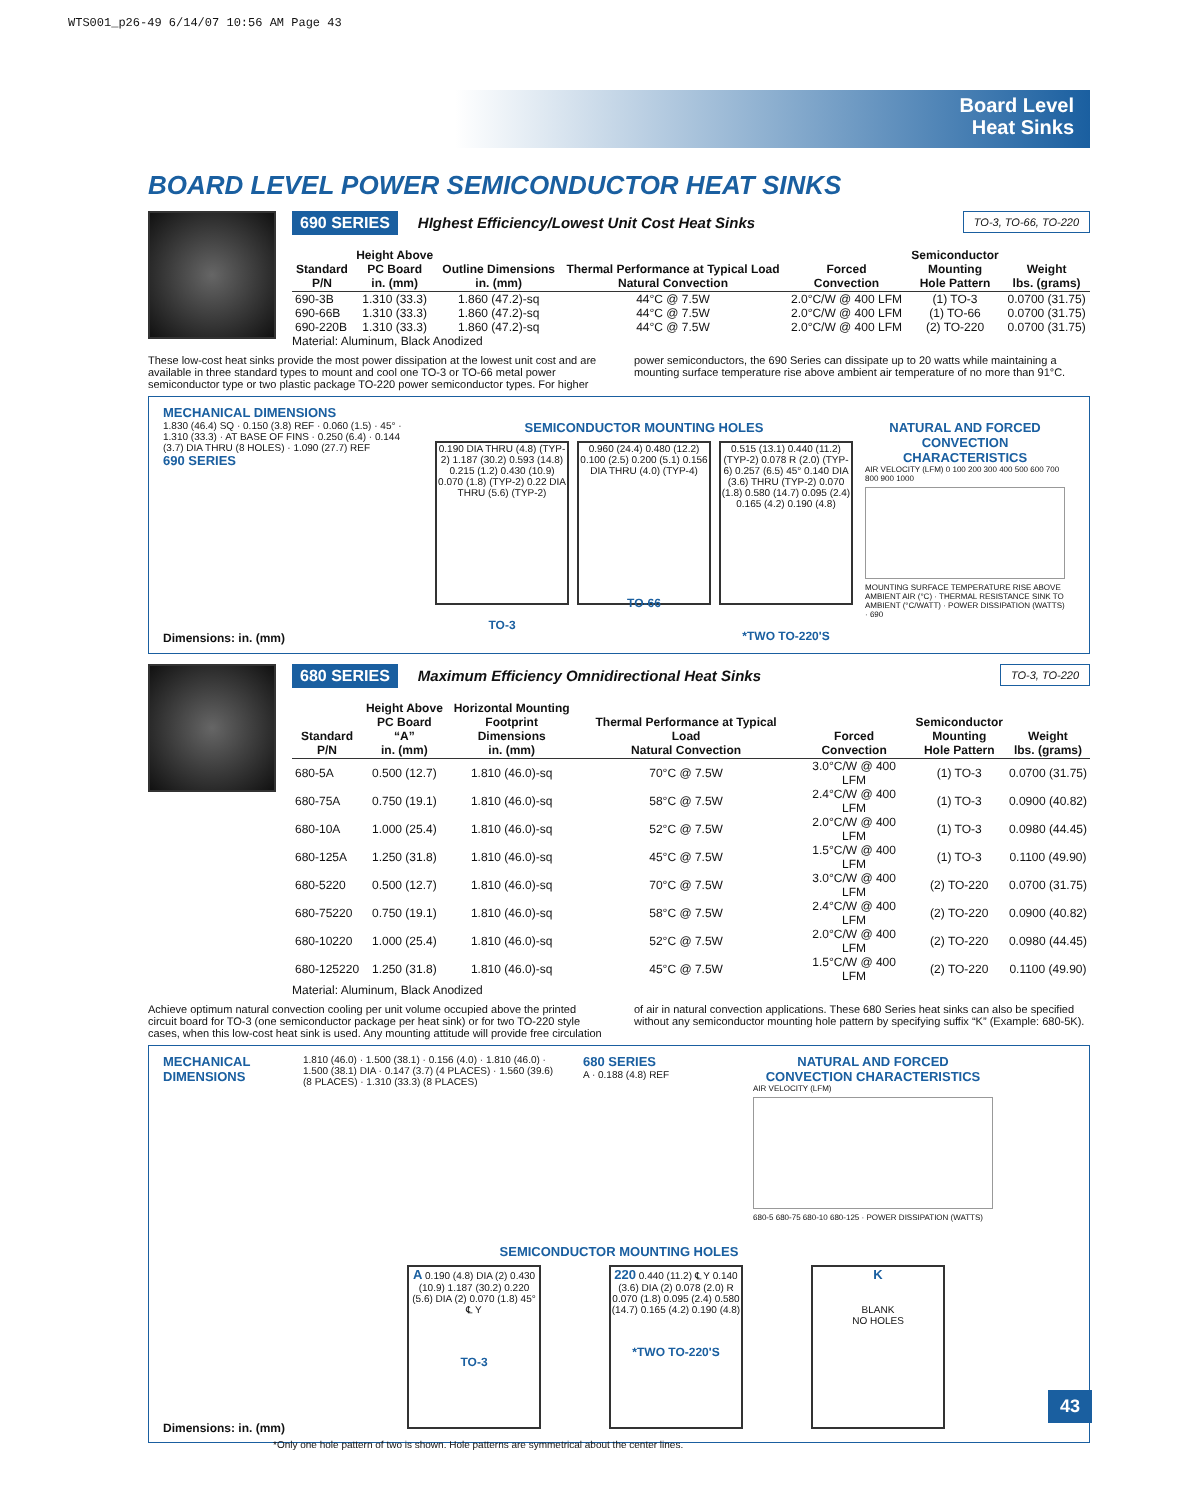WTS001_p26-49 6/14/07 10:56 AM Page 43
Board Level
Heat Sinks
BOARD LEVEL POWER SEMICONDUCTOR HEAT SINKS
690 SERIES HIghest Efficiency/Lowest Unit Cost Heat Sinks TO-3, TO-66, TO-220
| Standard P/N | Height Above PC Board in. (mm) | Outline Dimensions in. (mm) | Thermal Performance at Typical Load Natural Convection | Forced Convection | Semiconductor Mounting Hole Pattern | Weight lbs. (grams) |
| --- | --- | --- | --- | --- | --- | --- |
| 690-3B | 1.310 (33.3) | 1.860 (47.2)-sq | 44°C @ 7.5W | 2.0°C/W @ 400 LFM | (1) TO-3 | 0.0700 (31.75) |
| 690-66B | 1.310 (33.3) | 1.860 (47.2)-sq | 44°C @ 7.5W | 2.0°C/W @ 400 LFM | (1) TO-66 | 0.0700 (31.75) |
| 690-220B | 1.310 (33.3) | 1.860 (47.2)-sq | 44°C @ 7.5W | 2.0°C/W @ 400 LFM | (2) TO-220 | 0.0700 (31.75) |
Material: Aluminum, Black Anodized
These low-cost heat sinks provide the most power dissipation at the lowest unit cost and are available in three standard types to mount and cool one TO-3 or TO-66 metal power semiconductor type or two plastic package TO-220 power semiconductor types. For higher power semiconductors, the 690 Series can dissipate up to 20 watts while maintaining a mounting surface temperature rise above ambient air temperature of no more than 91°C.
MECHANICAL DIMENSIONS
1.830 (46.4) SQ · 0.150 (3.8) REF · 0.060 (1.5) · 45° · 1.310 (33.3) · AT BASE OF FINS · 0.250 (6.4) · 0.144 (3.7) DIA THRU (8 HOLES) · 1.090 (27.7) REF
690 SERIES
SEMICONDUCTOR MOUNTING HOLES
0.190 DIA THRU (4.8) (TYP-2) 1.187 (30.2) 0.593 (14.8) 0.215 (1.2) 0.430 (10.9) 0.070 (1.8) (TYP-2) 0.22 DIA THRU (5.6) (TYP-2) TO-3
0.960 (24.4) 0.480 (12.2) 0.100 (2.5) 0.200 (5.1) 0.156 DIA THRU (4.0) (TYP-4) TO-66
0.515 (13.1) 0.440 (11.2) (TYP-2) 0.078 R (2.0) (TYP-6) 0.257 (6.5) 45° 0.140 DIA (3.6) THRU (TYP-2) 0.070 (1.8) 0.580 (14.7) 0.095 (2.4) 0.165 (4.2) 0.190 (4.8) *TWO TO-220'S
NATURAL AND FORCED CONVECTION CHARACTERISTICS
AIR VELOCITY (LFM) 0 100 200 300 400 500 600 700 800 900 1000
MOUNTING SURFACE TEMPERATURE RISE ABOVE AMBIENT AIR (°C) · THERMAL RESISTANCE SINK TO AMBIENT (°C/WATT) · POWER DISSIPATION (WATTS) · 690
Dimensions: in. (mm)
680 SERIES Maximum Efficiency Omnidirectional Heat Sinks TO-3, TO-220
| Standard P/N | Height Above PC Board “A” in. (mm) | Horizontal Mounting Footprint Dimensions in. (mm) | Thermal Performance at Typical Load Natural Convection | Forced Convection | Semiconductor Mounting Hole Pattern | Weight lbs. (grams) |
| --- | --- | --- | --- | --- | --- | --- |
| 680-5A | 0.500 (12.7) | 1.810 (46.0)-sq | 70°C @ 7.5W | 3.0°C/W @ 400 LFM | (1) TO-3 | 0.0700 (31.75) |
| 680-75A | 0.750 (19.1) | 1.810 (46.0)-sq | 58°C @ 7.5W | 2.4°C/W @ 400 LFM | (1) TO-3 | 0.0900 (40.82) |
| 680-10A | 1.000 (25.4) | 1.810 (46.0)-sq | 52°C @ 7.5W | 2.0°C/W @ 400 LFM | (1) TO-3 | 0.0980 (44.45) |
| 680-125A | 1.250 (31.8) | 1.810 (46.0)-sq | 45°C @ 7.5W | 1.5°C/W @ 400 LFM | (1) TO-3 | 0.1100 (49.90) |
| 680-5220 | 0.500 (12.7) | 1.810 (46.0)-sq | 70°C @ 7.5W | 3.0°C/W @ 400 LFM | (2) TO-220 | 0.0700 (31.75) |
| 680-75220 | 0.750 (19.1) | 1.810 (46.0)-sq | 58°C @ 7.5W | 2.4°C/W @ 400 LFM | (2) TO-220 | 0.0900 (40.82) |
| 680-10220 | 1.000 (25.4) | 1.810 (46.0)-sq | 52°C @ 7.5W | 2.0°C/W @ 400 LFM | (2) TO-220 | 0.0980 (44.45) |
| 680-125220 | 1.250 (31.8) | 1.810 (46.0)-sq | 45°C @ 7.5W | 1.5°C/W @ 400 LFM | (2) TO-220 | 0.1100 (49.90) |
Material: Aluminum, Black Anodized
Achieve optimum natural convection cooling per unit volume occupied above the printed circuit board for TO-3 (one semiconductor package per heat sink) or for two TO-220 style cases, when this low-cost heat sink is used. Any mounting attitude will provide free circulation of air in natural convection applications. These 680 Series heat sinks can also be specified without any semiconductor mounting hole pattern by specifying suffix “K” (Example: 680-5K).
MECHANICAL DIMENSIONS
1.810 (46.0) · 1.500 (38.1) · 0.156 (4.0) · 1.810 (46.0) · 1.500 (38.1) DIA · 0.147 (3.7) (4 PLACES) · 1.560 (39.6) (8 PLACES) · 1.310 (33.3) (8 PLACES)
680 SERIES
A · 0.188 (4.8) REF
NATURAL AND FORCED CONVECTION CHARACTERISTICS
AIR VELOCITY (LFM)
680-5 680-75 680-10 680-125 · POWER DISSIPATION (WATTS)
SEMICONDUCTOR MOUNTING HOLES
Dimensions: in. (mm)
A 0.190 (4.8) DIA (2) 0.430 (10.9) 1.187 (30.2) 0.220 (5.6) DIA (2) 0.070 (1.8) 45° ℄ Y TO-3
220 0.440 (11.2) ℄ Y 0.140 (3.6) DIA (2) 0.078 (2.0) R 0.070 (1.8) 0.095 (2.4) 0.580 (14.7) 0.165 (4.2) 0.190 (4.8) *TWO TO-220'S
K
BLANK
NO HOLES
*Only one hole pattern of two is shown. Hole patterns are symmetrical about the center lines.
43